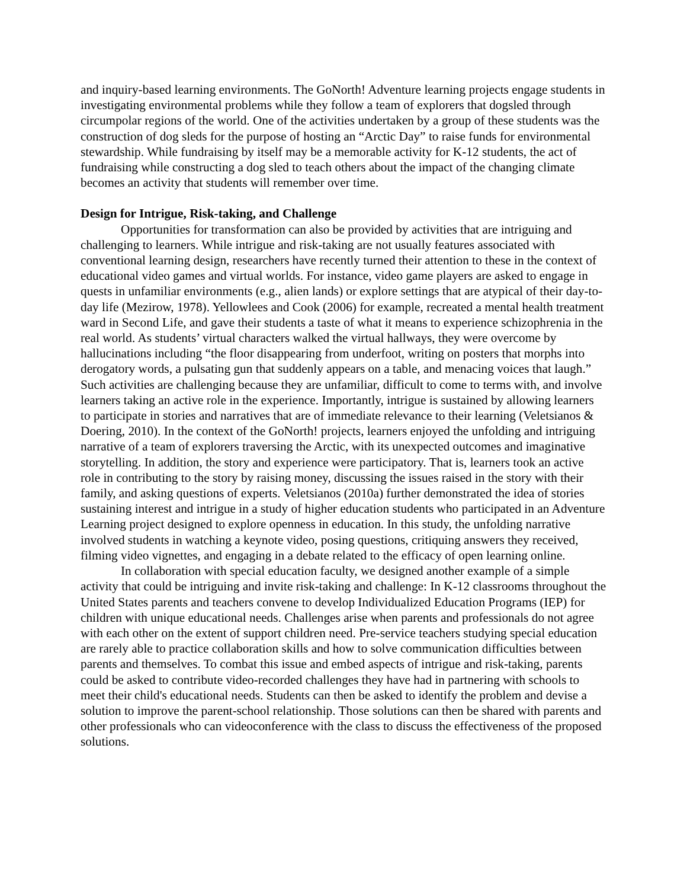and inquiry-based learning environments. The GoNorth! Adventure learning projects engage students in investigating environmental problems while they follow a team of explorers that dogsled through circumpolar regions of the world. One of the activities undertaken by a group of these students was the construction of dog sleds for the purpose of hosting an “Arctic Day” to raise funds for environmental stewardship. While fundraising by itself may be a memorable activity for K-12 students, the act of fundraising while constructing a dog sled to teach others about the impact of the changing climate becomes an activity that students will remember over time.
Design for Intrigue, Risk-taking, and Challenge
Opportunities for transformation can also be provided by activities that are intriguing and challenging to learners. While intrigue and risk-taking are not usually features associated with conventional learning design, researchers have recently turned their attention to these in the context of educational video games and virtual worlds. For instance, video game players are asked to engage in quests in unfamiliar environments (e.g., alien lands) or explore settings that are atypical of their day-to-day life (Mezirow, 1978). Yellowlees and Cook (2006) for example, recreated a mental health treatment ward in Second Life, and gave their students a taste of what it means to experience schizophrenia in the real world. As students’ virtual characters walked the virtual hallways, they were overcome by hallucinations including “the floor disappearing from underfoot, writing on posters that morphs into derogatory words, a pulsating gun that suddenly appears on a table, and menacing voices that laugh.” Such activities are challenging because they are unfamiliar, difficult to come to terms with, and involve learners taking an active role in the experience. Importantly, intrigue is sustained by allowing learners to participate in stories and narratives that are of immediate relevance to their learning (Veletsianos & Doering, 2010). In the context of the GoNorth! projects, learners enjoyed the unfolding and intriguing narrative of a team of explorers traversing the Arctic, with its unexpected outcomes and imaginative storytelling. In addition, the story and experience were participatory. That is, learners took an active role in contributing to the story by raising money, discussing the issues raised in the story with their family, and asking questions of experts. Veletsianos (2010a) further demonstrated the idea of stories sustaining interest and intrigue in a study of higher education students who participated in an Adventure Learning project designed to explore openness in education. In this study, the unfolding narrative involved students in watching a keynote video, posing questions, critiquing answers they received, filming video vignettes, and engaging in a debate related to the efficacy of open learning online.
In collaboration with special education faculty, we designed another example of a simple activity that could be intriguing and invite risk-taking and challenge: In K-12 classrooms throughout the United States parents and teachers convene to develop Individualized Education Programs (IEP) for children with unique educational needs. Challenges arise when parents and professionals do not agree with each other on the extent of support children need. Pre-service teachers studying special education are rarely able to practice collaboration skills and how to solve communication difficulties between parents and themselves. To combat this issue and embed aspects of intrigue and risk-taking, parents could be asked to contribute video-recorded challenges they have had in partnering with schools to meet their child's educational needs. Students can then be asked to identify the problem and devise a solution to improve the parent-school relationship. Those solutions can then be shared with parents and other professionals who can videoconference with the class to discuss the effectiveness of the proposed solutions.